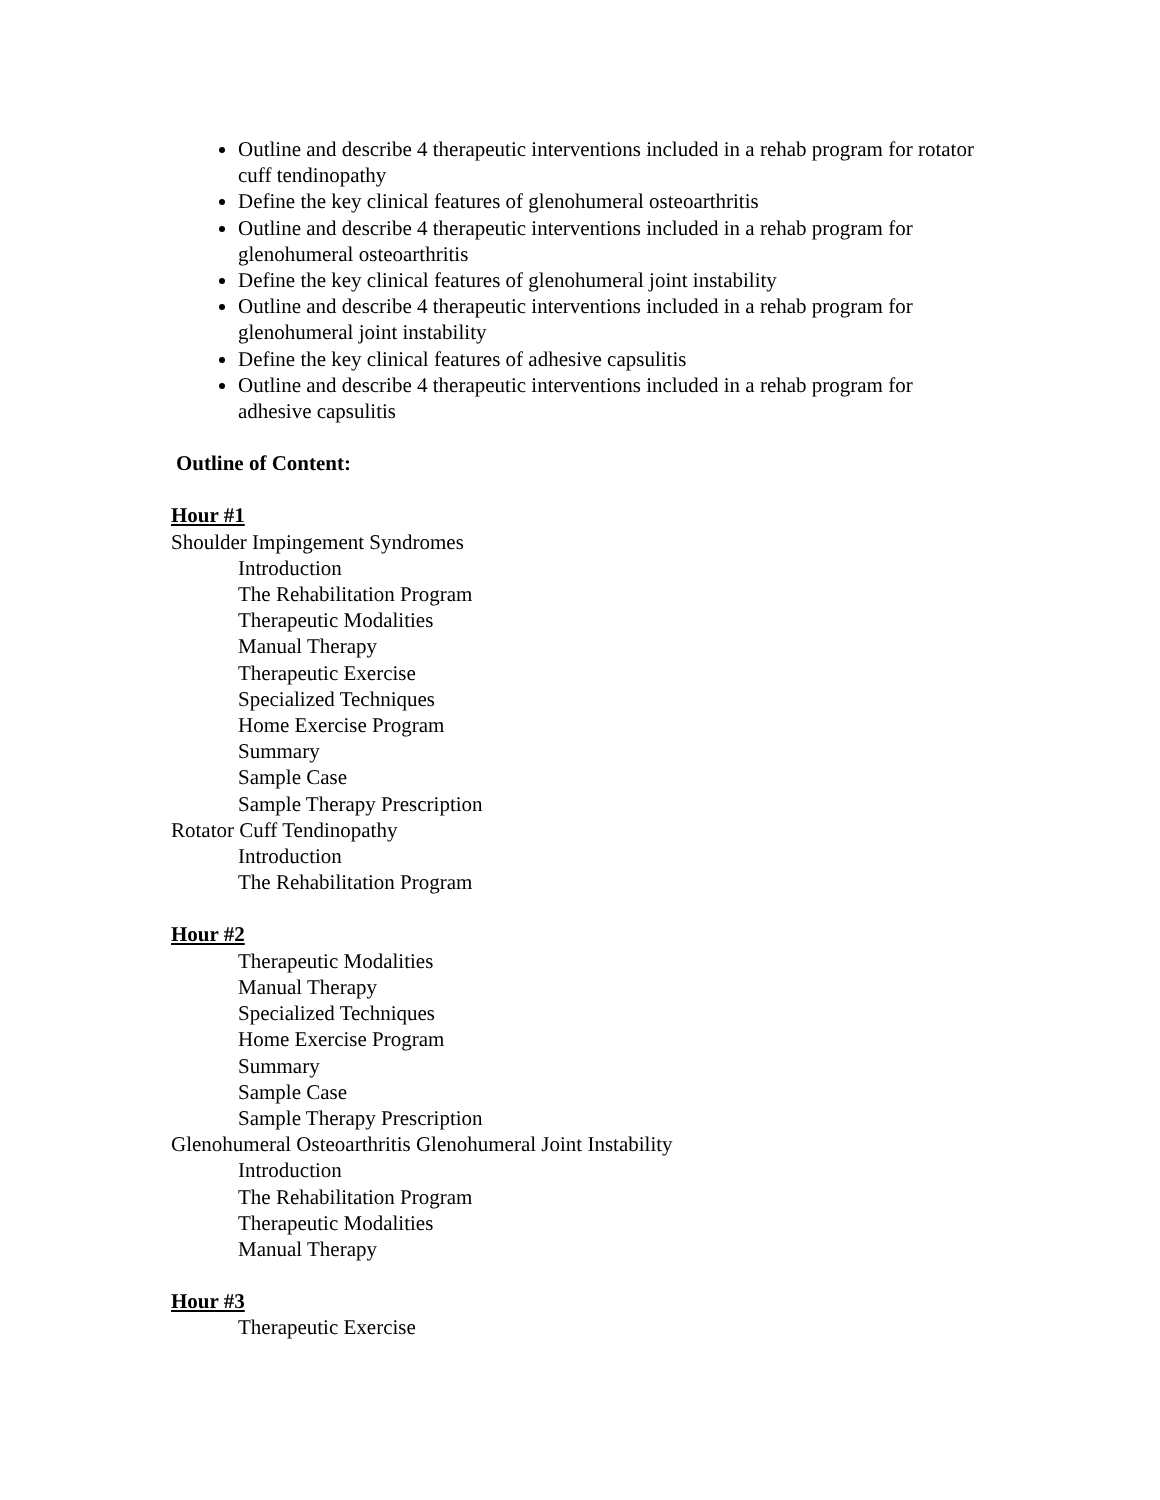Outline and describe 4 therapeutic interventions included in a rehab program for rotator cuff tendinopathy
Define the key clinical features of glenohumeral osteoarthritis
Outline and describe 4 therapeutic interventions included in a rehab program for glenohumeral osteoarthritis
Define the key clinical features of glenohumeral joint instability
Outline and describe 4 therapeutic interventions included in a rehab program for glenohumeral joint instability
Define the key clinical features of adhesive capsulitis
Outline and describe 4 therapeutic interventions included in a rehab program for adhesive capsulitis
Outline of Content:
Hour #1
Shoulder Impingement Syndromes
Introduction
The Rehabilitation Program
Therapeutic Modalities
Manual Therapy
Therapeutic Exercise
Specialized Techniques
Home Exercise Program
Summary
Sample Case
Sample Therapy Prescription
Rotator Cuff Tendinopathy
Introduction
The Rehabilitation Program
Hour #2
Therapeutic Modalities
Manual Therapy
Specialized Techniques
Home Exercise Program
Summary
Sample Case
Sample Therapy Prescription
Glenohumeral Osteoarthritis Glenohumeral Joint Instability
Introduction
The Rehabilitation Program
Therapeutic Modalities
Manual Therapy
Hour #3
Therapeutic Exercise